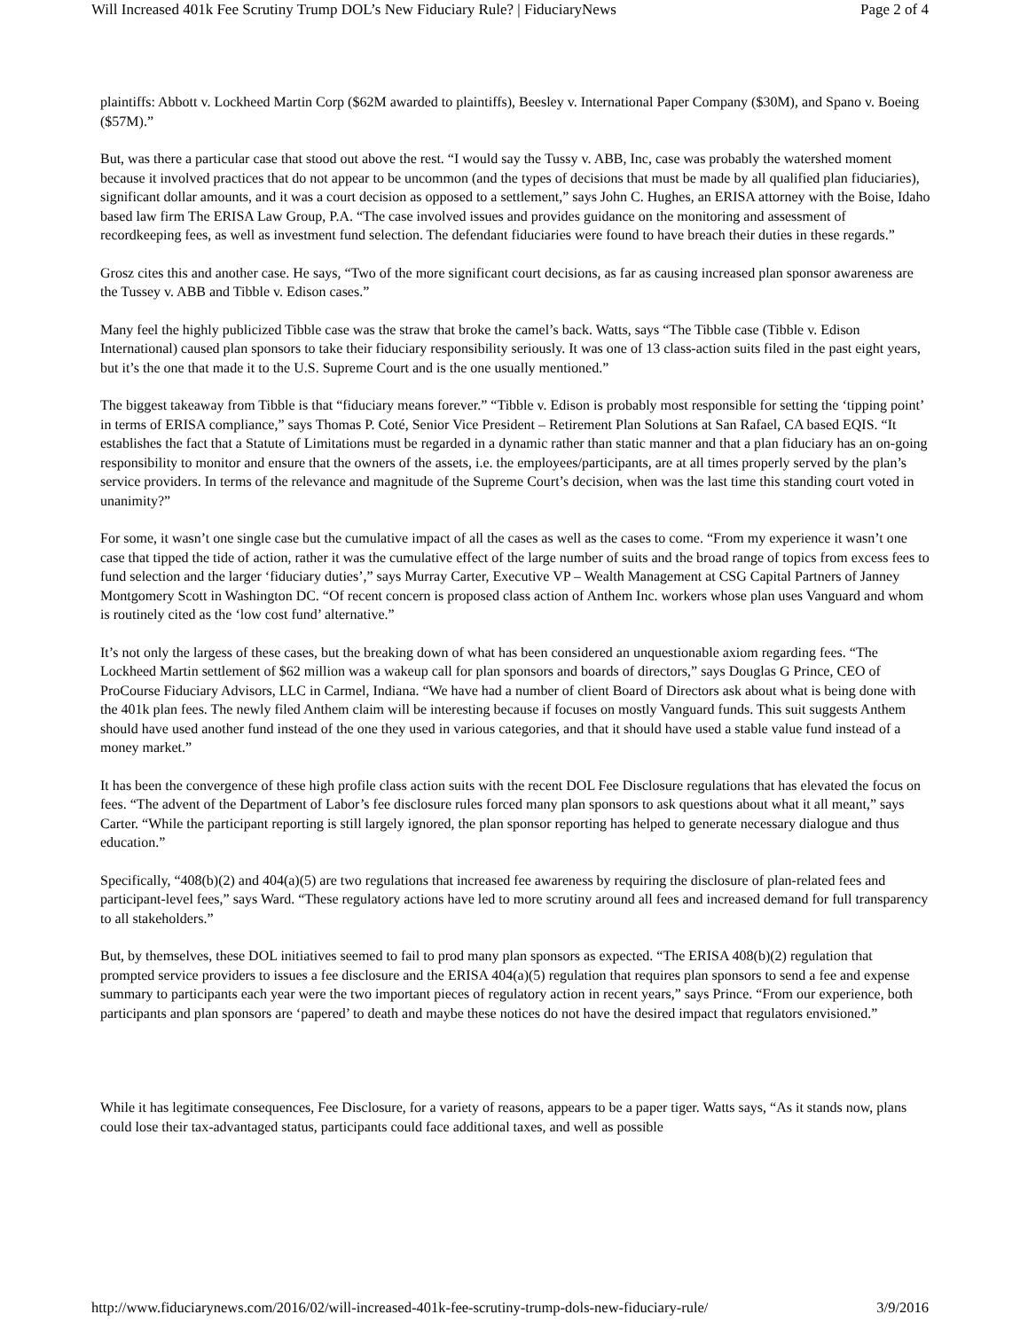Will Increased 401k Fee Scrutiny Trump DOL’s New Fiduciary Rule? | FiduciaryNews Page 2 of 4
plaintiffs: Abbott v. Lockheed Martin Corp ($62M awarded to plaintiffs), Beesley v. International Paper Company ($30M), and Spano v. Boeing ($57M).”
But, was there a particular case that stood out above the rest. “I would say the Tussy v. ABB, Inc, case was probably the watershed moment because it involved practices that do not appear to be uncommon (and the types of decisions that must be made by all qualified plan fiduciaries), significant dollar amounts, and it was a court decision as opposed to a settlement,” says John C. Hughes, an ERISA attorney with the Boise, Idaho based law firm The ERISA Law Group, P.A. “The case involved issues and provides guidance on the monitoring and assessment of recordkeeping fees, as well as investment fund selection. The defendant fiduciaries were found to have breach their duties in these regards.”
Grosz cites this and another case. He says, “Two of the more significant court decisions, as far as causing increased plan sponsor awareness are the Tussey v. ABB and Tibble v. Edison cases.”
Many feel the highly publicized Tibble case was the straw that broke the camel’s back. Watts, says “The Tibble case (Tibble v. Edison International) caused plan sponsors to take their fiduciary responsibility seriously. It was one of 13 class-action suits filed in the past eight years, but it’s the one that made it to the U.S. Supreme Court and is the one usually mentioned.”
The biggest takeaway from Tibble is that “fiduciary means forever.” “Tibble v. Edison is probably most responsible for setting the ‘tipping point’ in terms of ERISA compliance,” says Thomas P. Coté, Senior Vice President – Retirement Plan Solutions at San Rafael, CA based EQIS. “It establishes the fact that a Statute of Limitations must be regarded in a dynamic rather than static manner and that a plan fiduciary has an on-going responsibility to monitor and ensure that the owners of the assets, i.e. the employees/participants, are at all times properly served by the plan’s service providers. In terms of the relevance and magnitude of the Supreme Court’s decision, when was the last time this standing court voted in unanimity?”
For some, it wasn’t one single case but the cumulative impact of all the cases as well as the cases to come. “From my experience it wasn’t one case that tipped the tide of action, rather it was the cumulative effect of the large number of suits and the broad range of topics from excess fees to fund selection and the larger ‘fiduciary duties’,” says Murray Carter, Executive VP – Wealth Management at CSG Capital Partners of Janney Montgomery Scott in Washington DC. “Of recent concern is proposed class action of Anthem Inc. workers whose plan uses Vanguard and whom is routinely cited as the ‘low cost fund’ alternative.”
It’s not only the largess of these cases, but the breaking down of what has been considered an unquestionable axiom regarding fees. “The Lockheed Martin settlement of $62 million was a wakeup call for plan sponsors and boards of directors,” says Douglas G Prince, CEO of ProCourse Fiduciary Advisors, LLC in Carmel, Indiana. “We have had a number of client Board of Directors ask about what is being done with the 401k plan fees. The newly filed Anthem claim will be interesting because if focuses on mostly Vanguard funds. This suit suggests Anthem should have used another fund instead of the one they used in various categories, and that it should have used a stable value fund instead of a money market.”
It has been the convergence of these high profile class action suits with the recent DOL Fee Disclosure regulations that has elevated the focus on fees. “The advent of the Department of Labor’s fee disclosure rules forced many plan sponsors to ask questions about what it all meant,” says Carter. “While the participant reporting is still largely ignored, the plan sponsor reporting has helped to generate necessary dialogue and thus education.”
Specifically, “408(b)(2) and 404(a)(5) are two regulations that increased fee awareness by requiring the disclosure of plan-related fees and participant-level fees,” says Ward. “These regulatory actions have led to more scrutiny around all fees and increased demand for full transparency to all stakeholders.”
But, by themselves, these DOL initiatives seemed to fail to prod many plan sponsors as expected. “The ERISA 408(b)(2) regulation that prompted service providers to issues a fee disclosure and the ERISA 404(a)(5) regulation that requires plan sponsors to send a fee and expense summary to participants each year were the two important pieces of regulatory action in recent years,” says Prince. “From our experience, both participants and plan sponsors are ‘papered’ to death and maybe these notices do not have the desired impact that regulators envisioned.”
While it has legitimate consequences, Fee Disclosure, for a variety of reasons, appears to be a paper tiger. Watts says, “As it stands now, plans could lose their tax-advantaged status, participants could face additional taxes, and well as possible
http://www.fiduciarynews.com/2016/02/will-increased-401k-fee-scrutiny-trump-dols-new-fiduciary-rule/ 3/9/2016